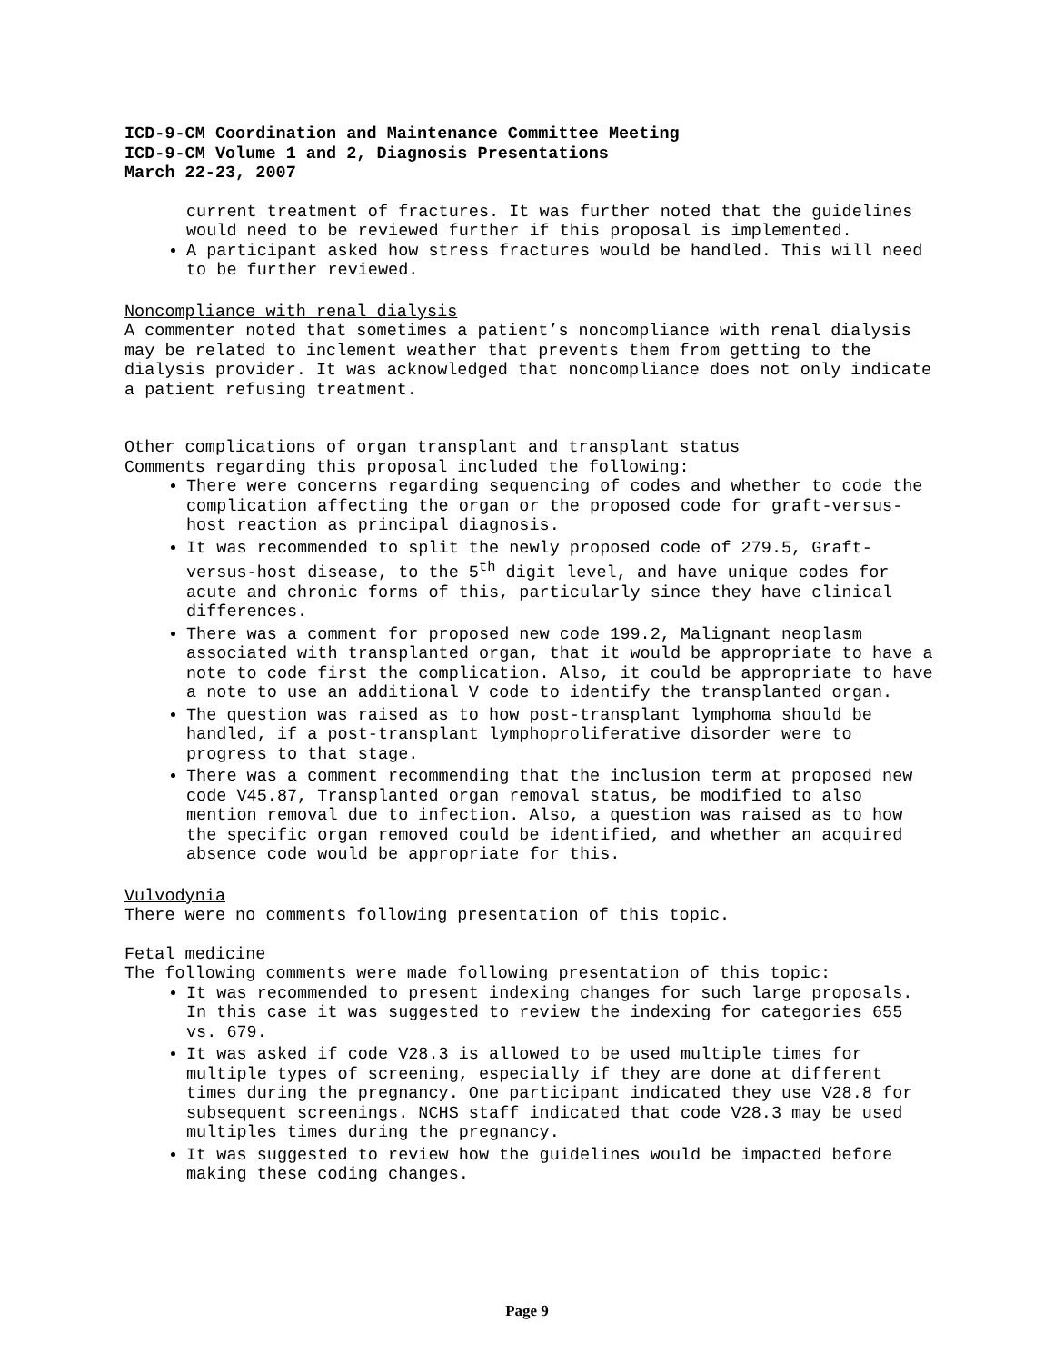ICD-9-CM Coordination and Maintenance Committee Meeting
ICD-9-CM Volume 1 and 2, Diagnosis Presentations
March 22-23, 2007
current treatment of fractures. It was further noted that the guidelines would need to be reviewed further if this proposal is implemented.
A participant asked how stress fractures would be handled. This will need to be further reviewed.
Noncompliance with renal dialysis
A commenter noted that sometimes a patient’s noncompliance with renal dialysis may be related to inclement weather that prevents them from getting to the dialysis provider. It was acknowledged that noncompliance does not only indicate a patient refusing treatment.
Other complications of organ transplant and transplant status
Comments regarding this proposal included the following:
There were concerns regarding sequencing of codes and whether to code the complication affecting the organ or the proposed code for graft-versus-host reaction as principal diagnosis.
It was recommended to split the newly proposed code of 279.5, Graft-versus-host disease, to the 5<sup>th</sup> digit level, and have unique codes for acute and chronic forms of this, particularly since they have clinical differences.
There was a comment for proposed new code 199.2, Malignant neoplasm associated with transplanted organ, that it would be appropriate to have a note to code first the complication. Also, it could be appropriate to have a note to use an additional V code to identify the transplanted organ.
The question was raised as to how post-transplant lymphoma should be handled, if a post-transplant lymphoproliferative disorder were to progress to that stage.
There was a comment recommending that the inclusion term at proposed new code V45.87, Transplanted organ removal status, be modified to also mention removal due to infection. Also, a question was raised as to how the specific organ removed could be identified, and whether an acquired absence code would be appropriate for this.
Vulvodynia
There were no comments following presentation of this topic.
Fetal medicine
The following comments were made following presentation of this topic:
It was recommended to present indexing changes for such large proposals. In this case it was suggested to review the indexing for categories 655 vs. 679.
It was asked if code V28.3 is allowed to be used multiple times for multiple types of screening, especially if they are done at different times during the pregnancy. One participant indicated they use V28.8 for subsequent screenings. NCHS staff indicated that code V28.3 may be used multiples times during the pregnancy.
It was suggested to review how the guidelines would be impacted before making these coding changes.
Page 9